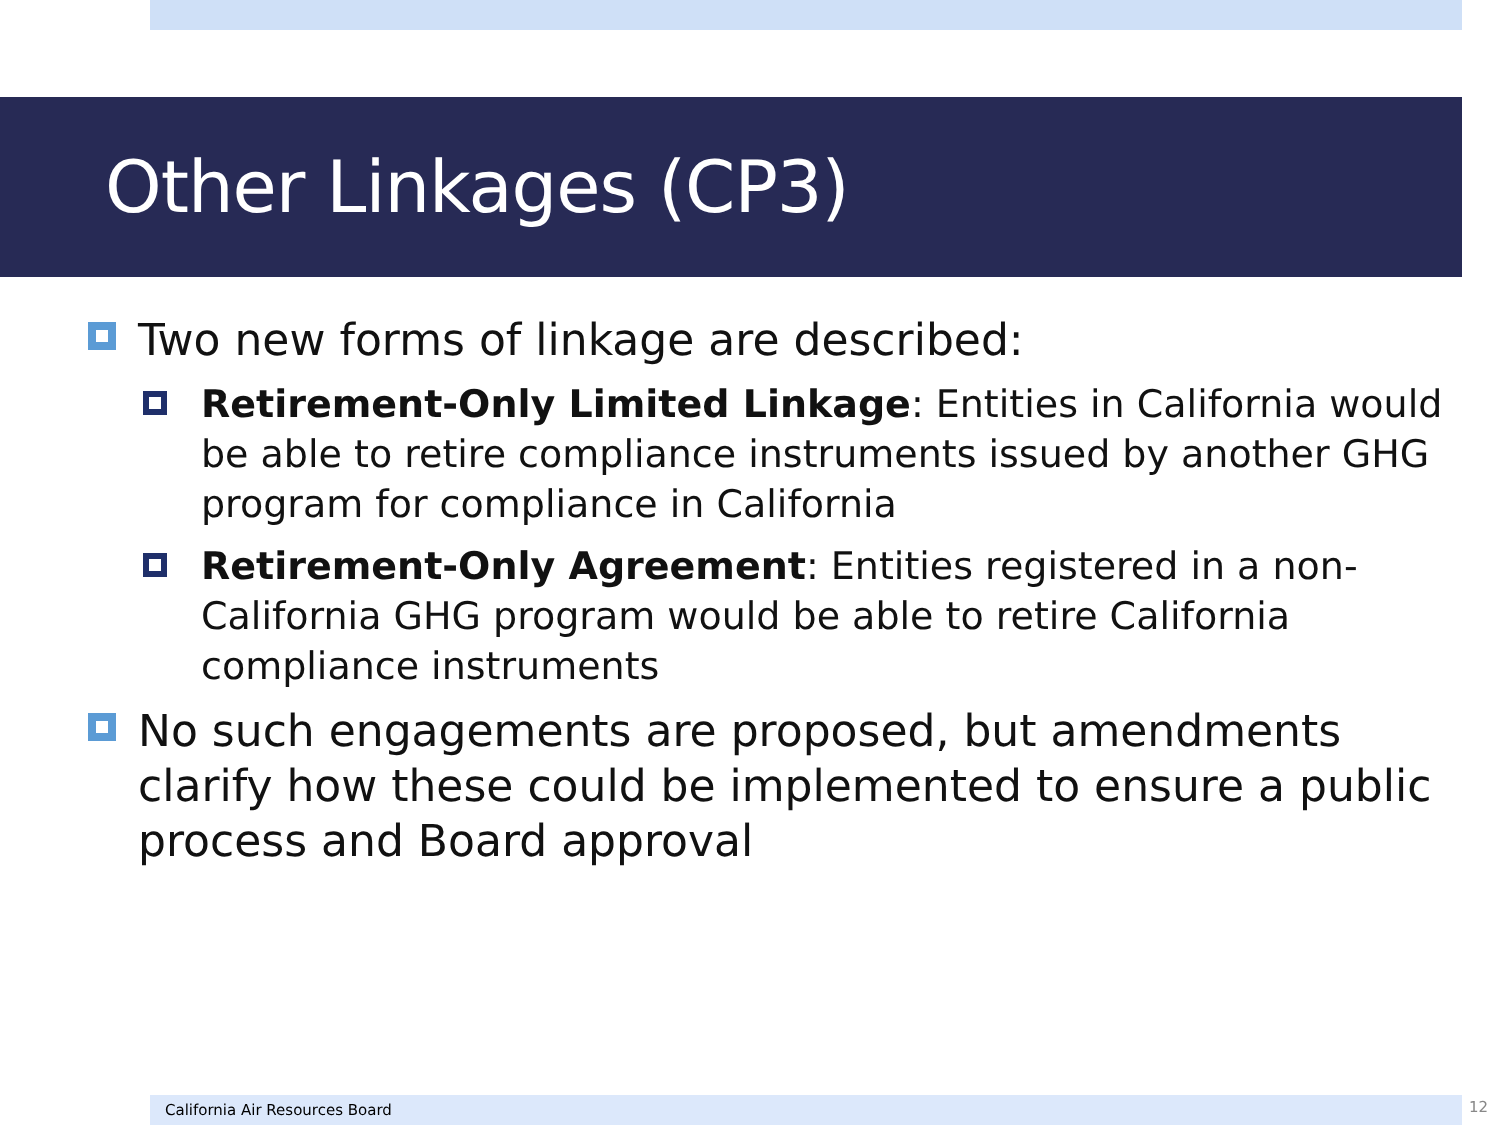Other Linkages (CP3)
Two new forms of linkage are described:
Retirement-Only Limited Linkage: Entities in California would be able to retire compliance instruments issued by another GHG program for compliance in California
Retirement-Only Agreement: Entities registered in a non-California GHG program would be able to retire California compliance instruments
No such engagements are proposed, but amendments clarify how these could be implemented to ensure a public process and Board approval
California Air Resources Board 12